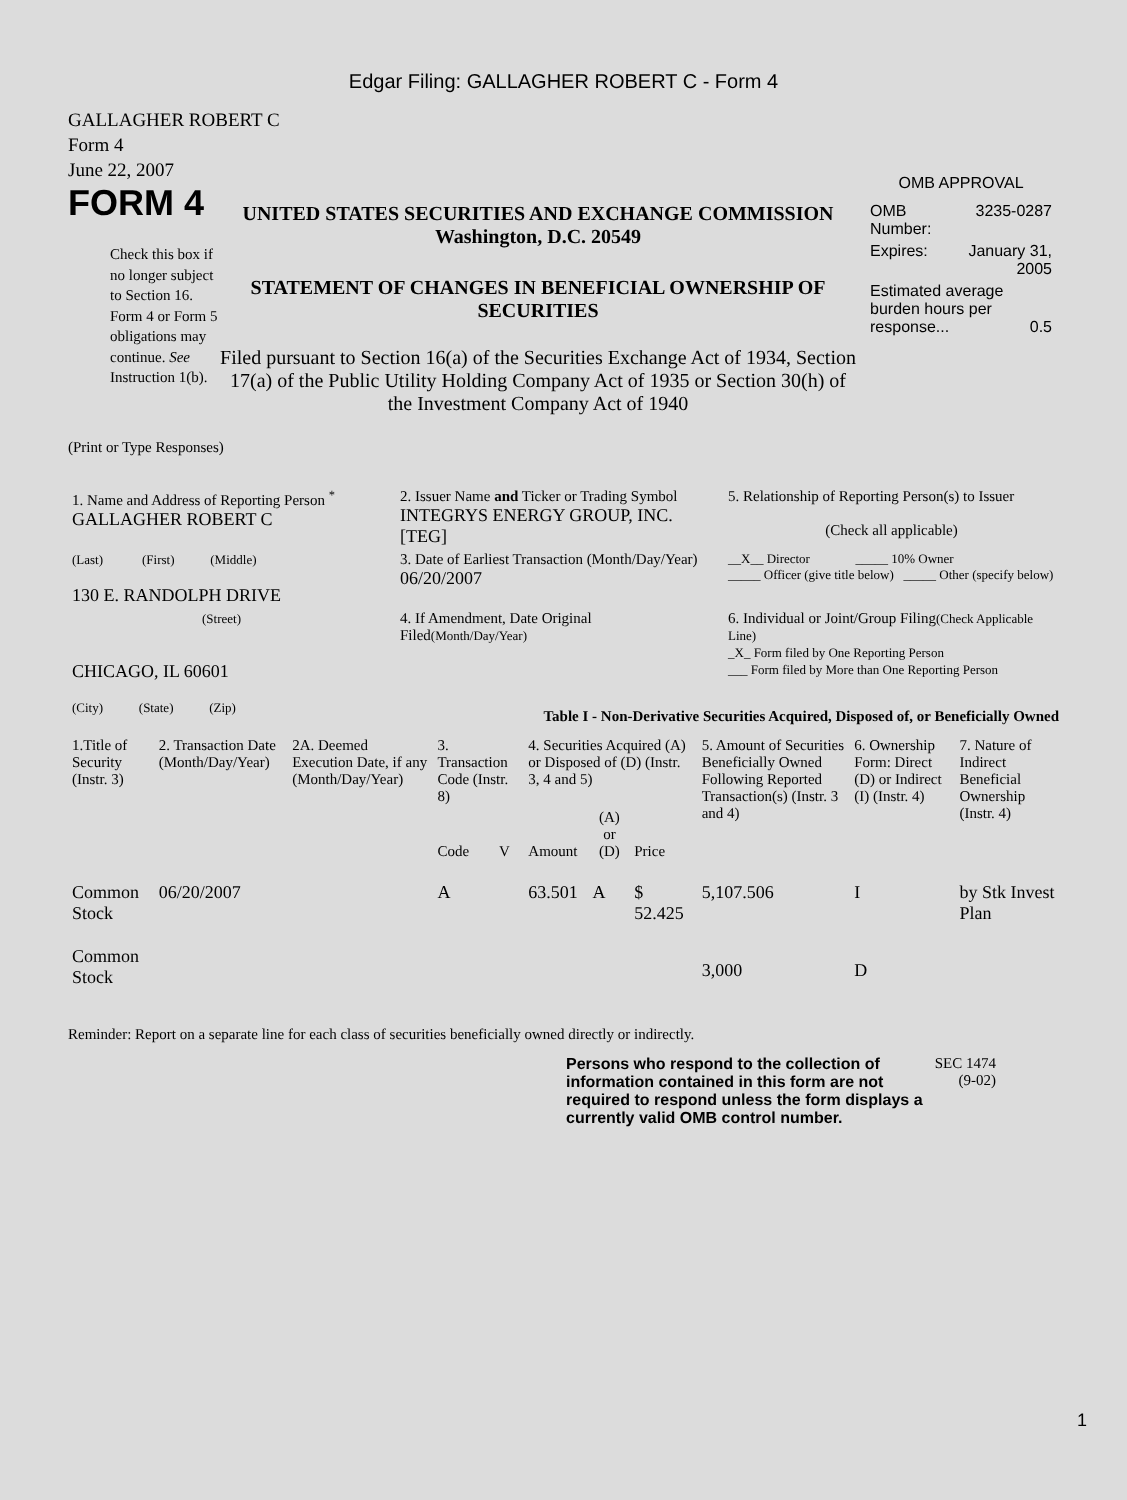Edgar Filing: GALLAGHER ROBERT C - Form 4
GALLAGHER ROBERT C
Form 4
June 22, 2007
FORM 4
Check this box if no longer subject to Section 16. Form 4 or Form 5 obligations may continue. See Instruction 1(b).
UNITED STATES SECURITIES AND EXCHANGE COMMISSION
Washington, D.C. 20549
STATEMENT OF CHANGES IN BENEFICIAL OWNERSHIP OF SECURITIES
Filed pursuant to Section 16(a) of the Securities Exchange Act of 1934, Section 17(a) of the Public Utility Holding Company Act of 1935 or Section 30(h) of the Investment Company Act of 1940
OMB APPROVAL
| OMB Number: | 3235-0287 |
| Expires: | January 31, 2005 |
| Estimated average burden hours per response... 0.5 | |
(Print or Type Responses)
| 1. Name and Address of Reporting Person <sup>*</sup> GALLAGHER ROBERT C | 2. Issuer Name and Ticker or Trading Symbol INTEGRYS ENERGY GROUP, INC. [TEG] | 5. Relationship of Reporting Person(s) to Issuer (Check all applicable) |
| (Last) (First) (Middle) 130 E. RANDOLPH DRIVE | 3. Date of Earliest Transaction (Month/Day/Year) 06/20/2007 | __X__ Director _____ 10% Owner _____ Officer (give title below) _____ Other (specify below) |
| (Street) CHICAGO, IL 60601 (City) (State) (Zip) | 4. If Amendment, Date Original Filed (Month/Day/Year) | 6. Individual or Joint/Group Filing (Check Applicable Line) _X_ Form filed by One Reporting Person ___ Form filed by More than One Reporting Person |
Table I - Non-Derivative Securities Acquired, Disposed of, or Beneficially Owned
| 1.Title of Security (Instr. 3) | 2. Transaction Date (Month/Day/Year) | 2A. Deemed Execution Date, if any (Month/Day/Year) | 3. Transaction Code (Instr. 8) | | 4. Securities Acquired (A) or Disposed of (D) (Instr. 3, 4 and 5) | | | 5. Amount of Securities Beneficially Owned Following Reported Transaction(s) (Instr. 3 and 4) | 6. Ownership Form: Direct (D) or Indirect (I) (Instr. 4) | 7. Nature of Indirect Beneficial Ownership (Instr. 4) |
| --- | --- | --- | --- | --- | --- | --- | --- | --- | --- | --- |
| | | | Code | V | Amount | (A) or (D) | Price | | | |
| Common Stock | 06/20/2007 | | A | | 63.501 | A | $ 52.425 | 5,107.506 | I | by Stk Invest Plan |
| Common Stock | | | | | | | | 3,000 | D | |
Reminder: Report on a separate line for each class of securities beneficially owned directly or indirectly.
Persons who respond to the collection of information contained in this form are not required to respond unless the form displays a currently valid OMB control number.
SEC 1474 (9-02)
1